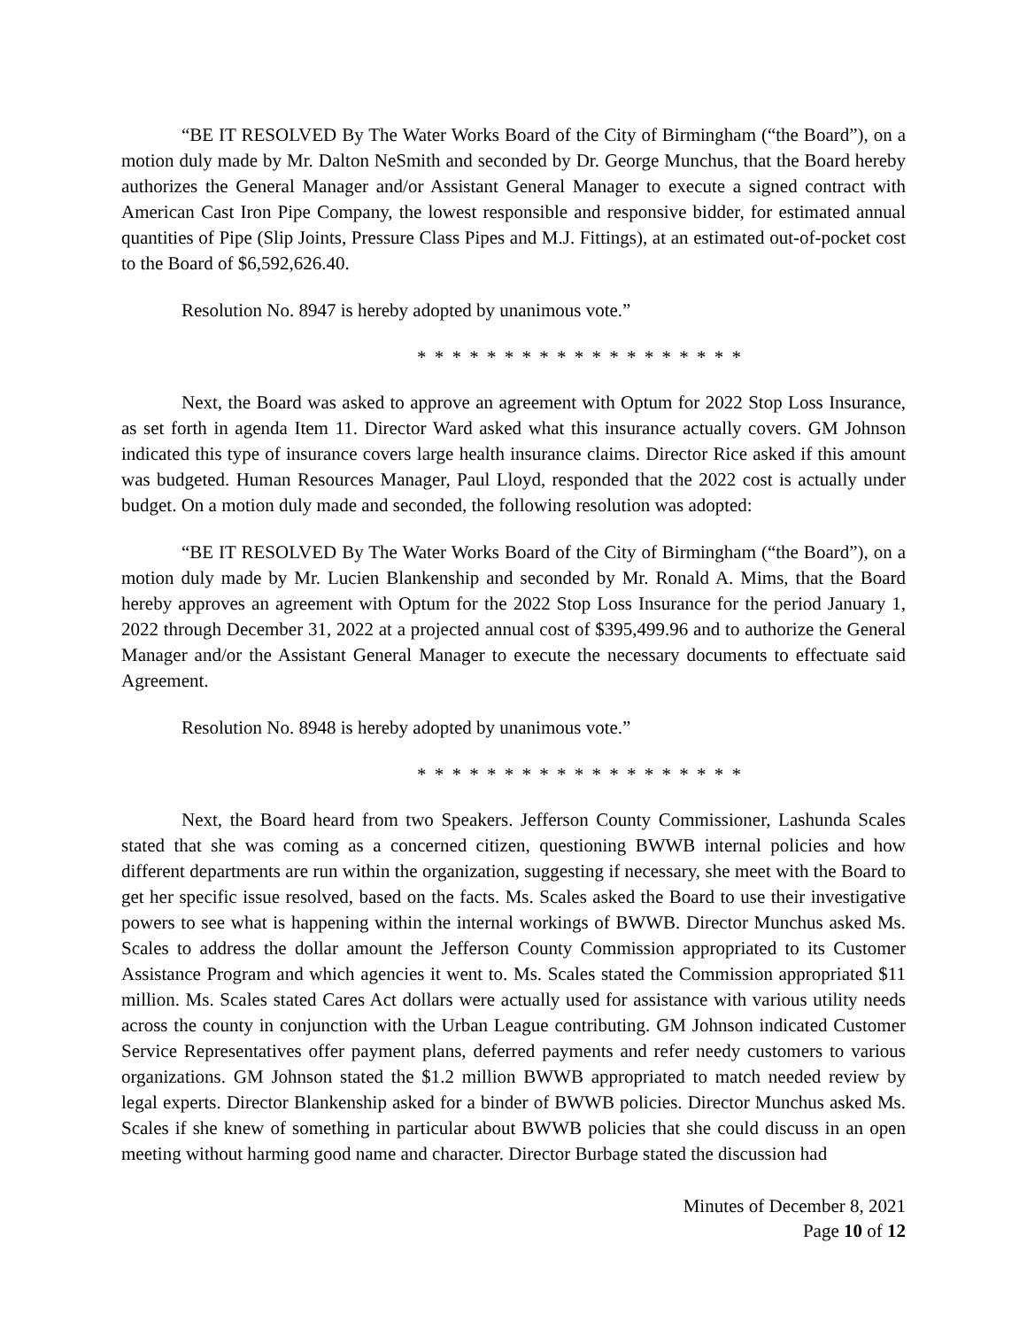“BE IT RESOLVED By The Water Works Board of the City of Birmingham (“the Board”), on a motion duly made by Mr. Dalton NeSmith and seconded by Dr. George Munchus, that the Board hereby authorizes the General Manager and/or Assistant General Manager to execute a signed contract with American Cast Iron Pipe Company, the lowest responsible and responsive bidder, for estimated annual quantities of Pipe (Slip Joints, Pressure Class Pipes and M.J. Fittings), at an estimated out-of-pocket cost to the Board of $6,592,626.40.
Resolution No. 8947 is hereby adopted by unanimous vote.”
* * * * * * * * * * * * * * * * * * *
Next, the Board was asked to approve an agreement with Optum for 2022 Stop Loss Insurance, as set forth in agenda Item 11. Director Ward asked what this insurance actually covers. GM Johnson indicated this type of insurance covers large health insurance claims. Director Rice asked if this amount was budgeted. Human Resources Manager, Paul Lloyd, responded that the 2022 cost is actually under budget. On a motion duly made and seconded, the following resolution was adopted:
“BE IT RESOLVED By The Water Works Board of the City of Birmingham (“the Board”), on a motion duly made by Mr. Lucien Blankenship and seconded by Mr. Ronald A. Mims, that the Board hereby approves an agreement with Optum for the 2022 Stop Loss Insurance for the period January 1, 2022 through December 31, 2022 at a projected annual cost of $395,499.96 and to authorize the General Manager and/or the Assistant General Manager to execute the necessary documents to effectuate said Agreement.
Resolution No. 8948 is hereby adopted by unanimous vote.”
* * * * * * * * * * * * * * * * * * *
Next, the Board heard from two Speakers. Jefferson County Commissioner, Lashunda Scales stated that she was coming as a concerned citizen, questioning BWWB internal policies and how different departments are run within the organization, suggesting if necessary, she meet with the Board to get her specific issue resolved, based on the facts. Ms. Scales asked the Board to use their investigative powers to see what is happening within the internal workings of BWWB. Director Munchus asked Ms. Scales to address the dollar amount the Jefferson County Commission appropriated to its Customer Assistance Program and which agencies it went to. Ms. Scales stated the Commission appropriated $11 million. Ms. Scales stated Cares Act dollars were actually used for assistance with various utility needs across the county in conjunction with the Urban League contributing. GM Johnson indicated Customer Service Representatives offer payment plans, deferred payments and refer needy customers to various organizations. GM Johnson stated the $1.2 million BWWB appropriated to match needed review by legal experts. Director Blankenship asked for a binder of BWWB policies. Director Munchus asked Ms. Scales if she knew of something in particular about BWWB policies that she could discuss in an open meeting without harming good name and character. Director Burbage stated the discussion had
Minutes of December 8, 2021
Page 10 of 12